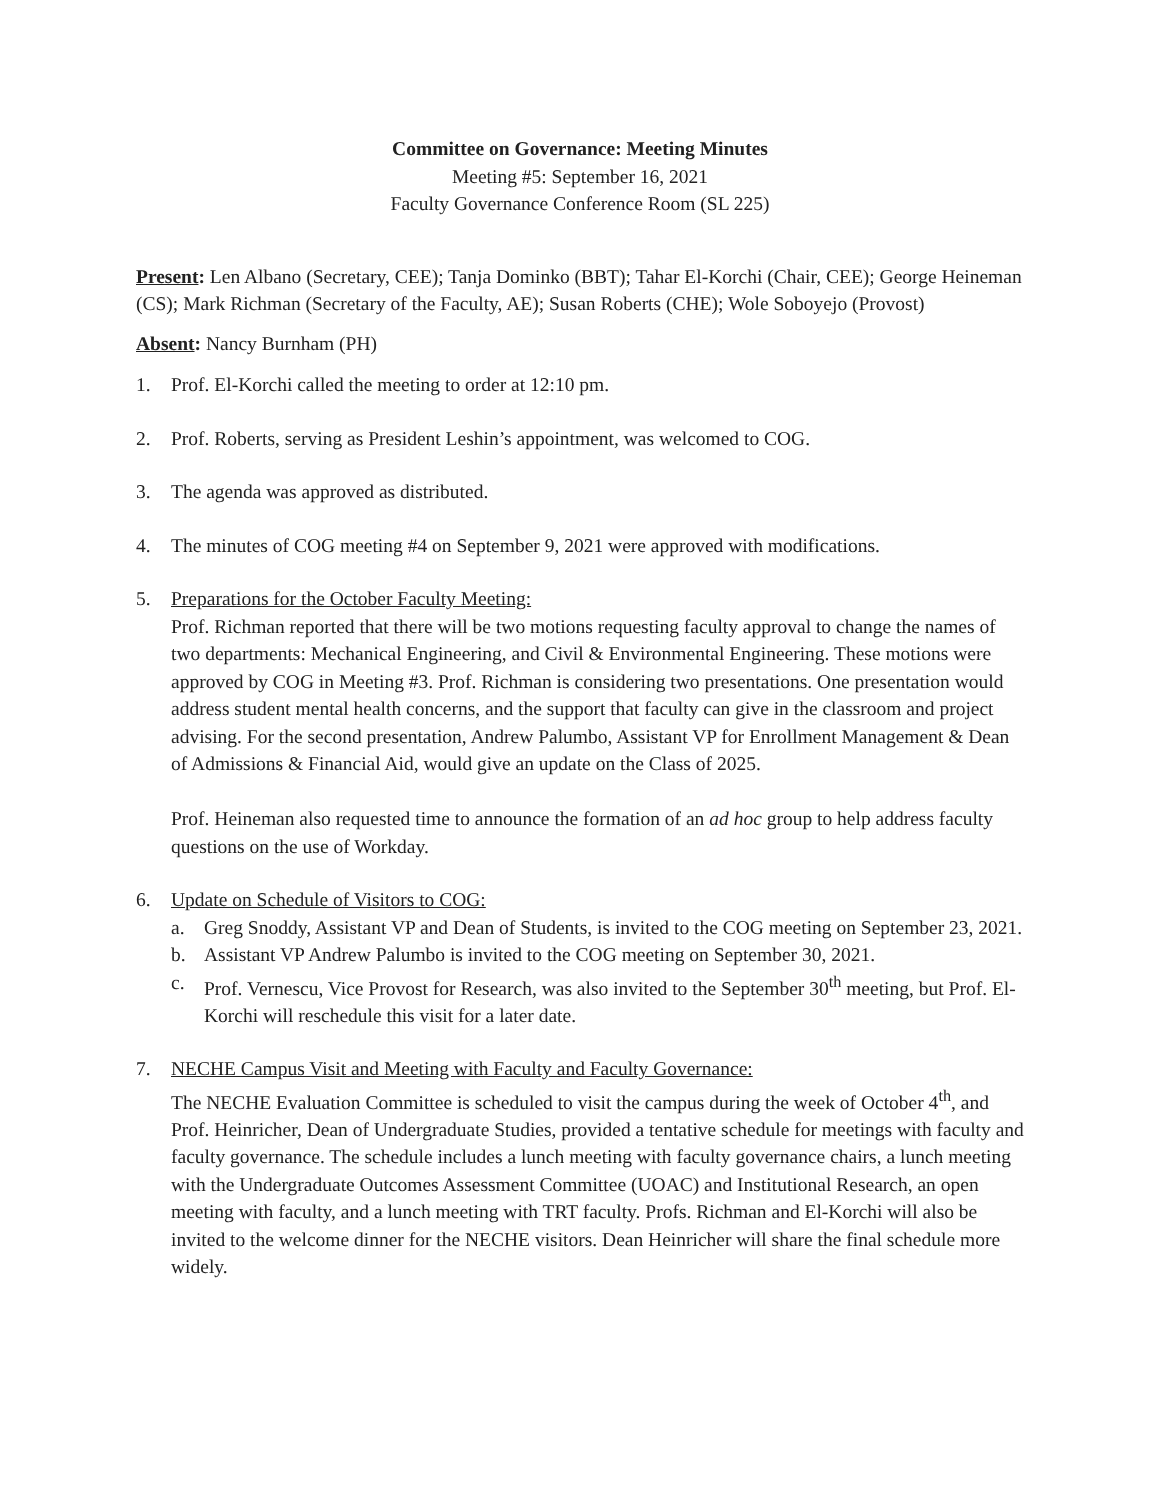Committee on Governance: Meeting Minutes
Meeting #5: September 16, 2021
Faculty Governance Conference Room (SL 225)
Present: Len Albano (Secretary, CEE); Tanja Dominko (BBT); Tahar El-Korchi (Chair, CEE); George Heineman (CS); Mark Richman (Secretary of the Faculty, AE); Susan Roberts (CHE); Wole Soboyejo (Provost)
Absent: Nancy Burnham (PH)
1. Prof. El-Korchi called the meeting to order at 12:10 pm.
2. Prof. Roberts, serving as President Leshin’s appointment, was welcomed to COG.
3. The agenda was approved as distributed.
4. The minutes of COG meeting #4 on September 9, 2021 were approved with modifications.
5. Preparations for the October Faculty Meeting:
Prof. Richman reported that there will be two motions requesting faculty approval to change the names of two departments: Mechanical Engineering, and Civil & Environmental Engineering. These motions were approved by COG in Meeting #3. Prof. Richman is considering two presentations. One presentation would address student mental health concerns, and the support that faculty can give in the classroom and project advising. For the second presentation, Andrew Palumbo, Assistant VP for Enrollment Management & Dean of Admissions & Financial Aid, would give an update on the Class of 2025.
Prof. Heineman also requested time to announce the formation of an ad hoc group to help address faculty questions on the use of Workday.
6. Update on Schedule of Visitors to COG:
a. Greg Snoddy, Assistant VP and Dean of Students, is invited to the COG meeting on September 23, 2021.
b. Assistant VP Andrew Palumbo is invited to the COG meeting on September 30, 2021.
c. Prof. Vernescu, Vice Provost for Research, was also invited to the September 30<sup>th</sup> meeting, but Prof. El-Korchi will reschedule this visit for a later date.
7. NECHE Campus Visit and Meeting with Faculty and Faculty Governance:
The NECHE Evaluation Committee is scheduled to visit the campus during the week of October 4<sup>th</sup>, and Prof. Heinricher, Dean of Undergraduate Studies, provided a tentative schedule for meetings with faculty and faculty governance. The schedule includes a lunch meeting with faculty governance chairs, a lunch meeting with the Undergraduate Outcomes Assessment Committee (UOAC) and Institutional Research, an open meeting with faculty, and a lunch meeting with TRT faculty. Profs. Richman and El-Korchi will also be invited to the welcome dinner for the NECHE visitors. Dean Heinricher will share the final schedule more widely.